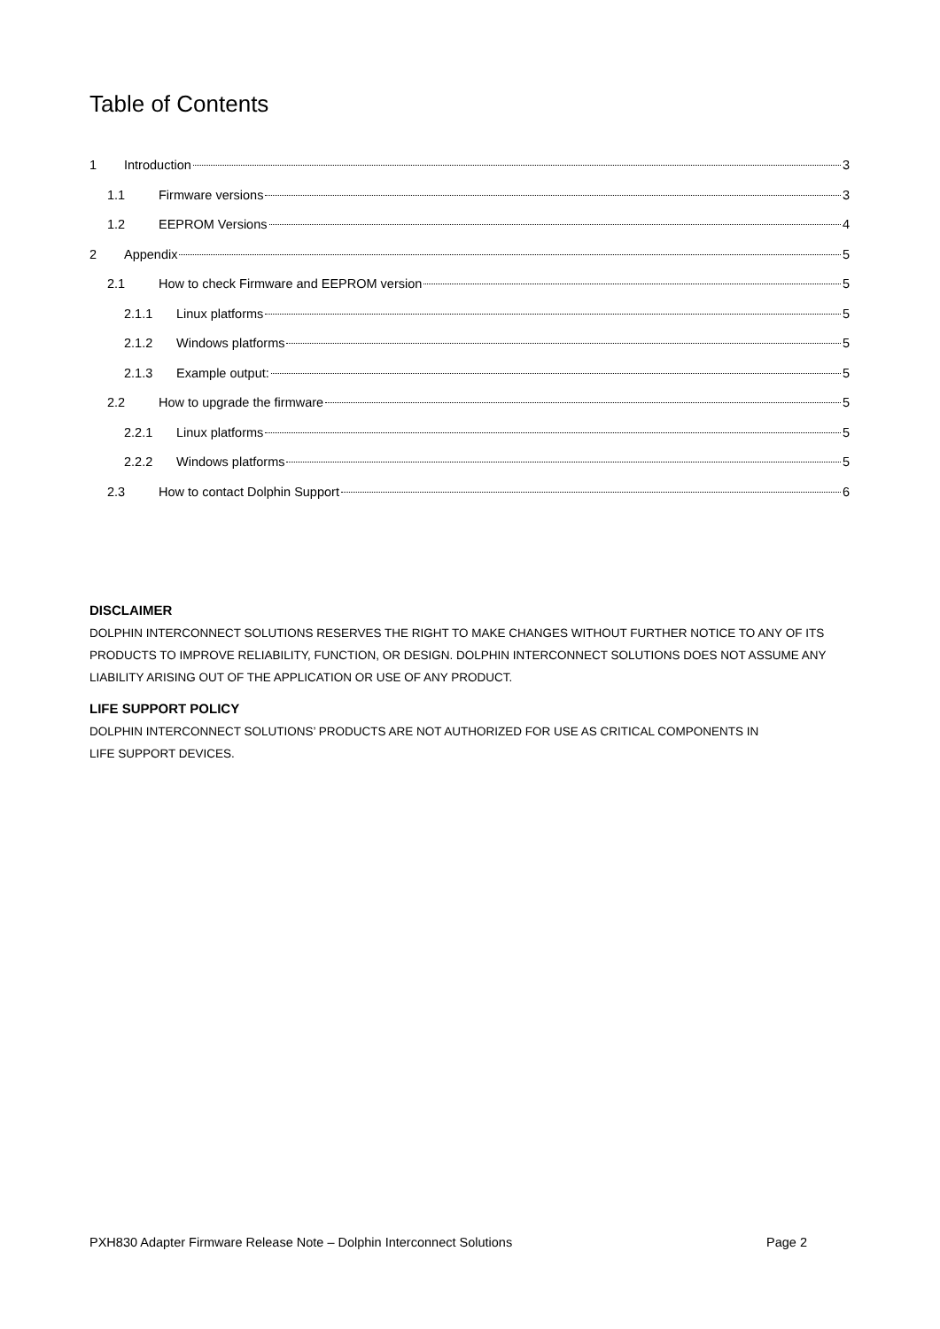Table of Contents
1 Introduction 3
1.1 Firmware versions 3
1.2 EEPROM Versions 4
2 Appendix 5
2.1 How to check Firmware and EEPROM version 5
2.1.1 Linux platforms 5
2.1.2 Windows platforms 5
2.1.3 Example output: 5
2.2 How to upgrade the firmware 5
2.2.1 Linux platforms 5
2.2.2 Windows platforms 5
2.3 How to contact Dolphin Support 6
DISCLAIMER
DOLPHIN INTERCONNECT SOLUTIONS RESERVES THE RIGHT TO MAKE CHANGES WITHOUT FURTHER NOTICE TO ANY OF ITS PRODUCTS TO IMPROVE RELIABILITY, FUNCTION, OR DESIGN. DOLPHIN INTERCONNECT SOLUTIONS DOES NOT ASSUME ANY LIABILITY ARISING OUT OF THE APPLICATION OR USE OF ANY PRODUCT.
LIFE SUPPORT POLICY
DOLPHIN INTERCONNECT SOLUTIONS’ PRODUCTS ARE NOT AUTHORIZED FOR USE AS CRITICAL COMPONENTS IN
LIFE SUPPORT DEVICES.
PXH830 Adapter Firmware Release Note – Dolphin Interconnect Solutions Page 2